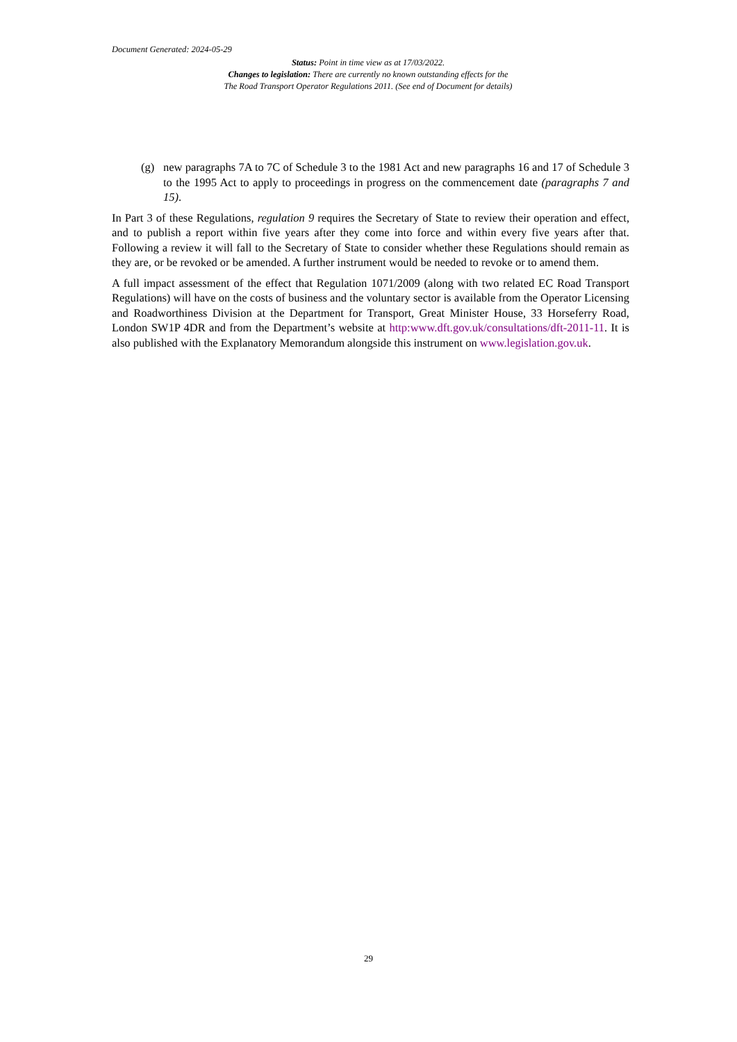Document Generated: 2024-05-29
Status: Point in time view as at 17/03/2022.
Changes to legislation: There are currently no known outstanding effects for the
The Road Transport Operator Regulations 2011. (See end of Document for details)
(g) new paragraphs 7A to 7C of Schedule 3 to the 1981 Act and new paragraphs 16 and 17 of Schedule 3 to the 1995 Act to apply to proceedings in progress on the commencement date (paragraphs 7 and 15).
In Part 3 of these Regulations, regulation 9 requires the Secretary of State to review their operation and effect, and to publish a report within five years after they come into force and within every five years after that. Following a review it will fall to the Secretary of State to consider whether these Regulations should remain as they are, or be revoked or be amended. A further instrument would be needed to revoke or to amend them.
A full impact assessment of the effect that Regulation 1071/2009 (along with two related EC Road Transport Regulations) will have on the costs of business and the voluntary sector is available from the Operator Licensing and Roadworthiness Division at the Department for Transport, Great Minister House, 33 Horseferry Road, London SW1P 4DR and from the Department’s website at http:www.dft.gov.uk/consultations/dft-2011-11. It is also published with the Explanatory Memorandum alongside this instrument on www.legislation.gov.uk.
29